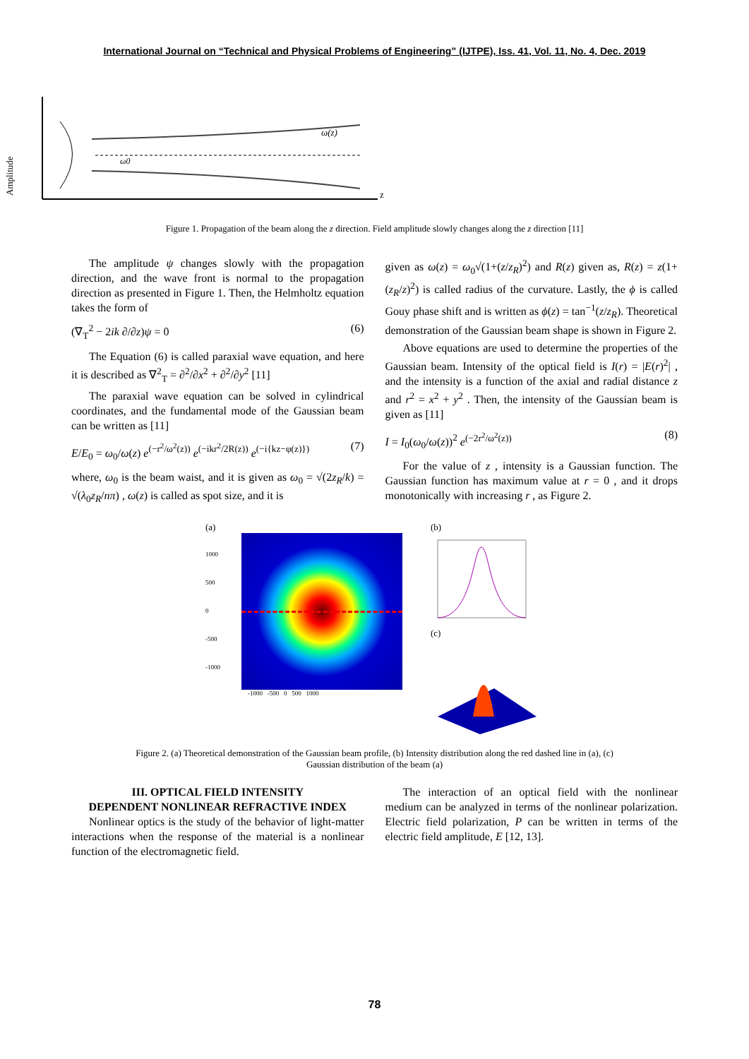International Journal on “Technical and Physical Problems of Engineering” (IJTPE), Iss. 41, Vol. 11, No. 4, Dec. 2019
Amplitude
ω0
ω(z)
z
Figure 1. Propagation of the beam along the z direction. Field amplitude slowly changes along the z direction [11]
The amplitude ψ changes slowly with the propagation direction, and the wave front is normal to the propagation direction as presented in Figure 1. Then, the Helmholtz equation takes the form of
(∇<sub>T</sub><sup>2</sup> − 2ik ∂/∂z)ψ = 0 (6)
The Equation (6) is called paraxial wave equation, and here it is described as ∇<sup>2</sup><sub>T</sub> = ∂<sup>2</sup>/∂x<sup>2</sup> + ∂<sup>2</sup>/∂y<sup>2</sup> [11]
The paraxial wave equation can be solved in cylindrical coordinates, and the fundamental mode of the Gaussian beam can be written as [11]
E/E<sub>0</sub> = ω<sub>0</sub>/ω(z) e<sup>(−r<sup>2</sup>/ω<sup>2</sup>(z))</sup> e<sup>(−ikr<sup>2</sup>/2R(z))</sup> e<sup>(−i{kz−φ(z)})</sup> (7)
where, ω<sub>0</sub> is the beam waist, and it is given as ω<sub>0</sub> = √(2z<sub>R</sub>/k) = √(λ<sub>0</sub>z<sub>R</sub>/nπ) , ω(z) is called as spot size, and it is
given as ω(z) = ω<sub>0</sub>√(1+(z/z<sub>R</sub>)<sup>2</sup>) and R(z) given as, R(z) = z(1+(z<sub>R</sub>/z)<sup>2</sup>) is called radius of the curvature. Lastly, the ϕ is called Gouy phase shift and is written as ϕ(z) = tan<sup>−1</sup>(z/z<sub>R</sub>). Theoretical demonstration of the Gaussian beam shape is shown in Figure 2.
Above equations are used to determine the properties of the Gaussian beam. Intensity of the optical field is I(r) = |E(r)<sup>2</sup>| , and the intensity is a function of the axial and radial distance z and r<sup>2</sup> = x<sup>2</sup> + y<sup>2</sup> . Then, the intensity of the Gaussian beam is given as [11]
I = I<sub>0</sub>(ω<sub>0</sub>/ω(z))<sup>2</sup> e<sup>(−2r<sup>2</sup>/ω<sup>2</sup>(z))</sup> (8)
For the value of z , intensity is a Gaussian function. The Gaussian function has maximum value at r = 0 , and it drops monotonically with increasing r , as Figure 2.
(a)
1000
500
0
-500
-1000
-1000 -500 0 500 1000
(b)
(c)
Figure 2. (a) Theoretical demonstration of the Gaussian beam profile, (b) Intensity distribution along the red dashed line in (a), (c) Gaussian distribution of the beam (a)
III. OPTICAL FIELD INTENSITY
DEPENDENT NONLINEAR REFRACTIVE INDEX
Nonlinear optics is the study of the behavior of light-matter interactions when the response of the material is a nonlinear function of the electromagnetic field.
The interaction of an optical field with the nonlinear medium can be analyzed in terms of the nonlinear polarization. Electric field polarization, P can be written in terms of the electric field amplitude, E [12, 13].
78